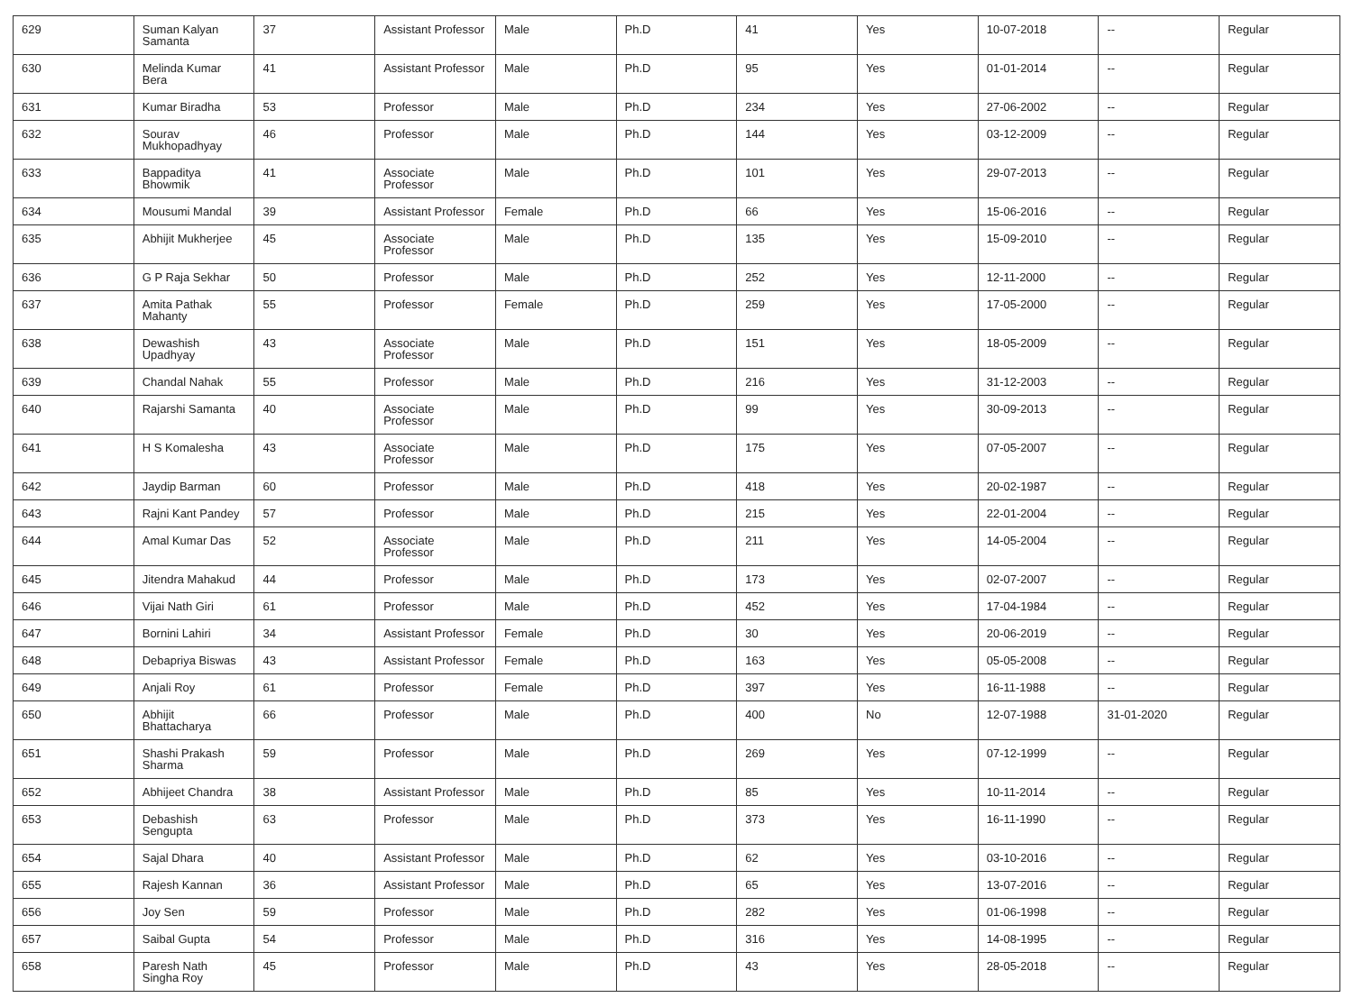| 629 | Suman Kalyan Samanta | 37 | Assistant Professor | Male | Ph.D | 41 | Yes | 10-07-2018 | -- | Regular |
| 630 | Melinda Kumar Bera | 41 | Assistant Professor | Male | Ph.D | 95 | Yes | 01-01-2014 | -- | Regular |
| 631 | Kumar Biradha | 53 | Professor | Male | Ph.D | 234 | Yes | 27-06-2002 | -- | Regular |
| 632 | Sourav Mukhopadhyay | 46 | Professor | Male | Ph.D | 144 | Yes | 03-12-2009 | -- | Regular |
| 633 | Bappaditya Bhowmik | 41 | Associate Professor | Male | Ph.D | 101 | Yes | 29-07-2013 | -- | Regular |
| 634 | Mousumi Mandal | 39 | Assistant Professor | Female | Ph.D | 66 | Yes | 15-06-2016 | -- | Regular |
| 635 | Abhijit Mukherjee | 45 | Associate Professor | Male | Ph.D | 135 | Yes | 15-09-2010 | -- | Regular |
| 636 | G P Raja Sekhar | 50 | Professor | Male | Ph.D | 252 | Yes | 12-11-2000 | -- | Regular |
| 637 | Amita Pathak Mahanty | 55 | Professor | Female | Ph.D | 259 | Yes | 17-05-2000 | -- | Regular |
| 638 | Dewashish Upadhyay | 43 | Associate Professor | Male | Ph.D | 151 | Yes | 18-05-2009 | -- | Regular |
| 639 | Chandal Nahak | 55 | Professor | Male | Ph.D | 216 | Yes | 31-12-2003 | -- | Regular |
| 640 | Rajarshi Samanta | 40 | Associate Professor | Male | Ph.D | 99 | Yes | 30-09-2013 | -- | Regular |
| 641 | H S Komalesha | 43 | Associate Professor | Male | Ph.D | 175 | Yes | 07-05-2007 | -- | Regular |
| 642 | Jaydip Barman | 60 | Professor | Male | Ph.D | 418 | Yes | 20-02-1987 | -- | Regular |
| 643 | Rajni Kant Pandey | 57 | Professor | Male | Ph.D | 215 | Yes | 22-01-2004 | -- | Regular |
| 644 | Amal Kumar Das | 52 | Associate Professor | Male | Ph.D | 211 | Yes | 14-05-2004 | -- | Regular |
| 645 | Jitendra Mahakud | 44 | Professor | Male | Ph.D | 173 | Yes | 02-07-2007 | -- | Regular |
| 646 | Vijai Nath Giri | 61 | Professor | Male | Ph.D | 452 | Yes | 17-04-1984 | -- | Regular |
| 647 | Bornini Lahiri | 34 | Assistant Professor | Female | Ph.D | 30 | Yes | 20-06-2019 | -- | Regular |
| 648 | Debapriya Biswas | 43 | Assistant Professor | Female | Ph.D | 163 | Yes | 05-05-2008 | -- | Regular |
| 649 | Anjali Roy | 61 | Professor | Female | Ph.D | 397 | Yes | 16-11-1988 | -- | Regular |
| 650 | Abhijit Bhattacharya | 66 | Professor | Male | Ph.D | 400 | No | 12-07-1988 | 31-01-2020 | Regular |
| 651 | Shashi Prakash Sharma | 59 | Professor | Male | Ph.D | 269 | Yes | 07-12-1999 | -- | Regular |
| 652 | Abhijeet Chandra | 38 | Assistant Professor | Male | Ph.D | 85 | Yes | 10-11-2014 | -- | Regular |
| 653 | Debashish Sengupta | 63 | Professor | Male | Ph.D | 373 | Yes | 16-11-1990 | -- | Regular |
| 654 | Sajal Dhara | 40 | Assistant Professor | Male | Ph.D | 62 | Yes | 03-10-2016 | -- | Regular |
| 655 | Rajesh Kannan | 36 | Assistant Professor | Male | Ph.D | 65 | Yes | 13-07-2016 | -- | Regular |
| 656 | Joy Sen | 59 | Professor | Male | Ph.D | 282 | Yes | 01-06-1998 | -- | Regular |
| 657 | Saibal Gupta | 54 | Professor | Male | Ph.D | 316 | Yes | 14-08-1995 | -- | Regular |
| 658 | Paresh Nath Singha Roy | 45 | Professor | Male | Ph.D | 43 | Yes | 28-05-2018 | -- | Regular |